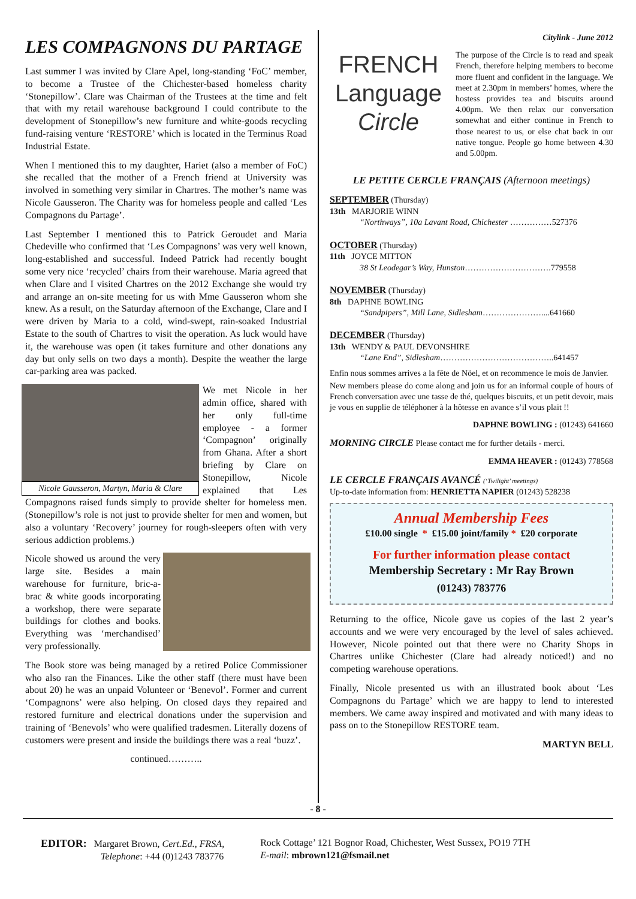LES COMPAGNONS DU PARTAGE
Last summer I was invited by Clare Apel, long-standing ‘FoC’ member, to become a Trustee of the Chichester-based homeless charity ‘Stonepillow’. Clare was Chairman of the Trustees at the time and felt that with my retail warehouse background I could contribute to the development of Stonepillow’s new furniture and white-goods recycling fund-raising venture ‘RESTORE’ which is located in the Terminus Road Industrial Estate.
When I mentioned this to my daughter, Hariet (also a member of FoC) she recalled that the mother of a French friend at University was involved in something very similar in Chartres. The mother’s name was Nicole Gausseron. The Charity was for homeless people and called ‘Les Compagnons du Partage’.
Last September I mentioned this to Patrick Geroudet and Maria Chedeville who confirmed that ‘Les Compagnons’ was very well known, long-established and successful. Indeed Patrick had recently bought some very nice ‘recycled’ chairs from their warehouse. Maria agreed that when Clare and I visited Chartres on the 2012 Exchange she would try and arrange an on-site meeting for us with Mme Gausseron whom she knew. As a result, on the Saturday afternoon of the Exchange, Clare and I were driven by Maria to a cold, wind-swept, rain-soaked Industrial Estate to the south of Chartres to visit the operation. As luck would have it, the warehouse was open (it takes furniture and other donations any day but only sells on two days a month). Despite the weather the large car-parking area was packed.
Nicole Gausseron, Martyn, Maria & Clare
We met Nicole in her admin office, shared with her only full-time employee - a former ‘Compagnon’ originally from Ghana. After a short briefing by Clare on Stonepillow, Nicole explained that Les Compagnons raised funds simply to provide shelter for homeless men. (Stonepillow’s role is not just to provide shelter for men and women, but also a voluntary ‘Recovery’ journey for rough-sleepers often with very serious addiction problems.)
Nicole showed us around the very large site. Besides a main warehouse for furniture, bric-a-brac & white goods incorporating a workshop, there were separate buildings for clothes and books. Everything was ‘merchandised’ very professionally.
The Book store was being managed by a retired Police Commissioner who also ran the Finances. Like the other staff (there must have been about 20) he was an unpaid Volunteer or ‘Benevol’. Former and current ‘Compagnons’ were also helping. On closed days they repaired and restored furniture and electrical donations under the supervision and training of ‘Benevols’ who were qualified tradesmen. Literally dozens of customers were present and inside the buildings there was a real ‘buzz’.
continued………..
Citylink - June 2012
FRENCH
Language
Circle
The purpose of the Circle is to read and speak French, therefore helping members to become more fluent and confident in the language. We meet at 2.30pm in members’ homes, where the hostess provides tea and biscuits around 4.00pm. We then relax our conversation somewhat and either continue in French to those nearest to us, or else chat back in our native tongue. People go home between 4.30 and 5.00pm.
LE PETITE CERCLE FRANÇAIS (Afternoon meetings)
SEPTEMBER (Thursday)
13th MARJORIE WINN
“Northways”, 10a Lavant Road, Chichester ……………527376
OCTOBER (Thursday)
11th JOYCE MITTON
38 St Leodegar’s Way, Hunston………………………….779558
NOVEMBER (Thursday)
8th DAPHNE BOWLING
“Sandpipers”, Mill Lane, Sidlesham…………………....641660
DECEMBER (Thursday)
13th WENDY & PAUL DEVONSHIRE
“Lane End”, Sidlesham…………………………………..641457
Enfin nous sommes arrives a la fête de Nöel, et on recommence le mois de Janvier.
New members please do come along and join us for an informal couple of hours of French conversation avec une tasse de thé, quelques biscuits, et un petit devoir, mais je vous en supplie de téléphoner à la hôtesse en avance s’il vous plait !!
DAPHNE BOWLING : (01243) 641660
MORNING CIRCLE Please contact me for further details - merci.
EMMA HEAVER : (01243) 778568
LE CERCLE FRANÇAIS AVANCÉ (‘Twilight’ meetings)
Up-to-date information from: HENRIETTA NAPIER (01243) 528238
Annual Membership Fees
£10.00 single * £15.00 joint/family * £20 corporate
For further information please contact
Membership Secretary : Mr Ray Brown
(01243) 783776
Returning to the office, Nicole gave us copies of the last 2 year’s accounts and we were very encouraged by the level of sales achieved. However, Nicole pointed out that there were no Charity Shops in Chartres unlike Chichester (Clare had already noticed!) and no competing warehouse operations.
Finally, Nicole presented us with an illustrated book about ‘Les Compagnons du Partage’ which we are happy to lend to interested members. We came away inspired and motivated and with many ideas to pass on to the Stonepillow RESTORE team.
MARTYN BELL
- 8 -
EDITOR: Margaret Brown, Cert.Ed., FRSA,
Telephone: +44 (0)1243 783776
Rock Cottage’ 121 Bognor Road, Chichester, West Sussex, PO19 7TH
E-mail: mbrown121@fsmail.net